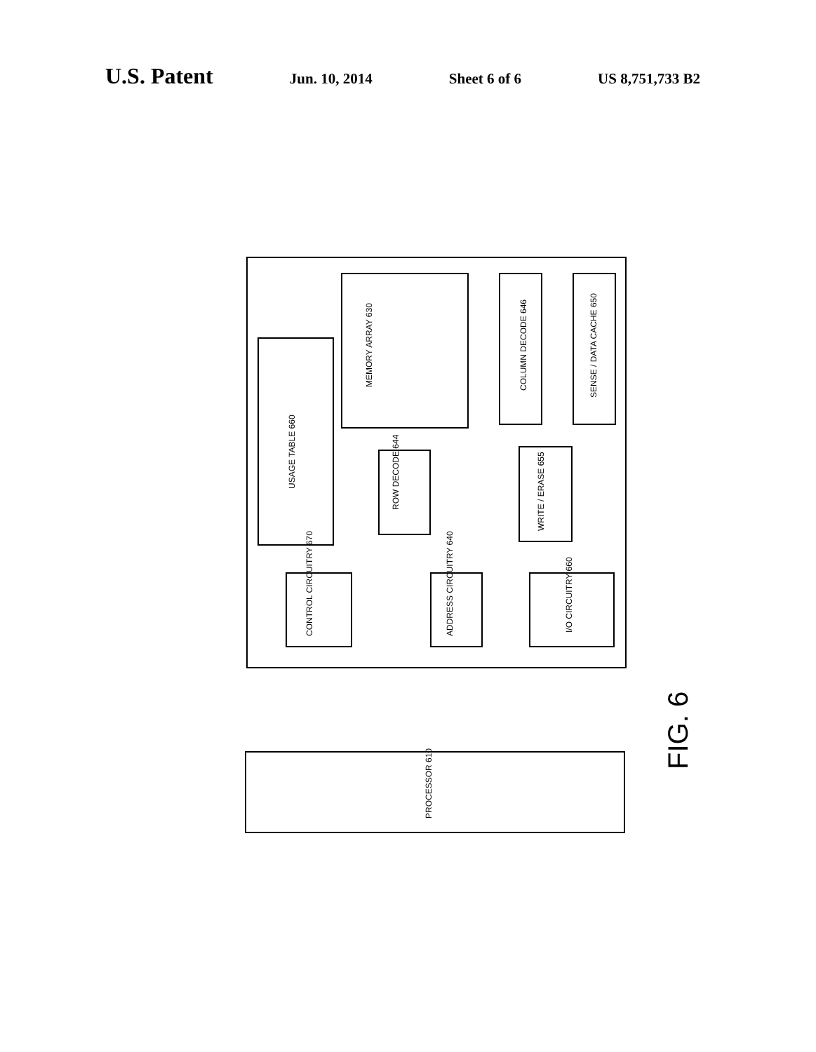U.S. Patent Jun. 10, 2014 Sheet 6 of 6 US 8,751,733 B2
USAGE TABLE 660
MEMORY ARRAY 630
COLUMN DECODE 646
SENSE / DATA CACHE 650
ROW DECODE 644
WRITE / ERASE 655
CONTROL CIRCUITRY 670
ADDRESS CIRCUITRY 640
I/O CIRCUITRY 660
PROCESSOR 610
FIG. 6